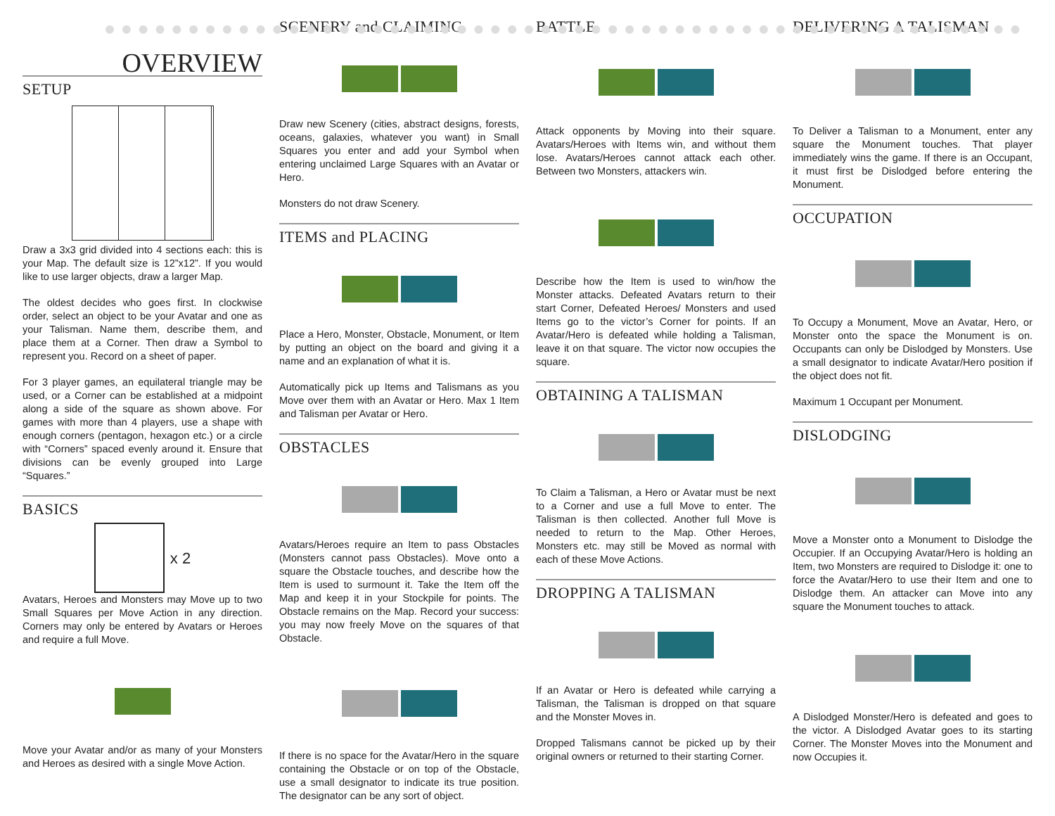OVERVIEW
SETUP
Draw a 3x3 grid divided into 4 sections each: this is your Map. The default size is 12”x12”. If you would like to use larger objects, draw a larger Map.
The oldest decides who goes first. In clockwise order, select an object to be your Avatar and one as your Talisman. Name them, describe them, and place them at a Corner. Then draw a Symbol to represent you. Record on a sheet of paper.
For 3 player games, an equilateral triangle may be used, or a Corner can be established at a midpoint along a side of the square as shown above. For games with more than 4 players, use a shape with enough corners (pentagon, hexagon etc.) or a circle with “Corners” spaced evenly around it. Ensure that divisions can be evenly grouped into Large “Squares.”
BASICS
x 2
Avatars, Heroes and Monsters may Move up to two Small Squares per Move Action in any direction. Corners may only be entered by Avatars or Heroes and require a full Move.
Move your Avatar and/or as many of your Monsters and Heroes as desired with a single Move Action.
SCENERY and CLAIMING
Draw new Scenery (cities, abstract designs, forests, oceans, galaxies, whatever you want) in Small Squares you enter and add your Symbol when entering unclaimed Large Squares with an Avatar or Hero.
Monsters do not draw Scenery.
ITEMS and PLACING
Place a Hero, Monster, Obstacle, Monument, or Item by putting an object on the board and giving it a name and an explanation of what it is.
Automatically pick up Items and Talismans as you Move over them with an Avatar or Hero. Max 1 Item and Talisman per Avatar or Hero.
OBSTACLES
Avatars/Heroes require an Item to pass Obstacles (Monsters cannot pass Obstacles). Move onto a square the Obstacle touches, and describe how the Item is used to surmount it. Take the Item off the Map and keep it in your Stockpile for points. The Obstacle remains on the Map. Record your success: you may now freely Move on the squares of that Obstacle.
If there is no space for the Avatar/Hero in the square containing the Obstacle or on top of the Obstacle, use a small designator to indicate its true position. The designator can be any sort of object.
BATTLE
Attack opponents by Moving into their square. Avatars/Heroes with Items win, and without them lose. Avatars/Heroes cannot attack each other. Between two Monsters, attackers win.
Describe how the Item is used to win/how the Monster attacks. Defeated Avatars return to their start Corner, Defeated Heroes/ Monsters and used Items go to the victor’s Corner for points. If an Avatar/Hero is defeated while holding a Talisman, leave it on that square. The victor now occupies the square.
OBTAINING A TALISMAN
To Claim a Talisman, a Hero or Avatar must be next to a Corner and use a full Move to enter. The Talisman is then collected. Another full Move is needed to return to the Map. Other Heroes, Monsters etc. may still be Moved as normal with each of these Move Actions.
DROPPING A TALISMAN
If an Avatar or Hero is defeated while carrying a Talisman, the Talisman is dropped on that square and the Monster Moves in.
Dropped Talismans cannot be picked up by their original owners or returned to their starting Corner.
DELIVERING A TALISMAN
To Deliver a Talisman to a Monument, enter any square the Monument touches. That player immediately wins the game. If there is an Occupant, it must first be Dislodged before entering the Monument.
OCCUPATION
To Occupy a Monument, Move an Avatar, Hero, or Monster onto the space the Monument is on. Occupants can only be Dislodged by Monsters. Use a small designator to indicate Avatar/Hero position if the object does not fit.
Maximum 1 Occupant per Monument.
DISLODGING
Move a Monster onto a Monument to Dislodge the Occupier. If an Occupying Avatar/Hero is holding an Item, two Monsters are required to Dislodge it: one to force the Avatar/Hero to use their Item and one to Dislodge them. An attacker can Move into any square the Monument touches to attack.
A Dislodged Monster/Hero is defeated and goes to the victor. A Dislodged Avatar goes to its starting Corner. The Monster Moves into the Monument and now Occupies it.